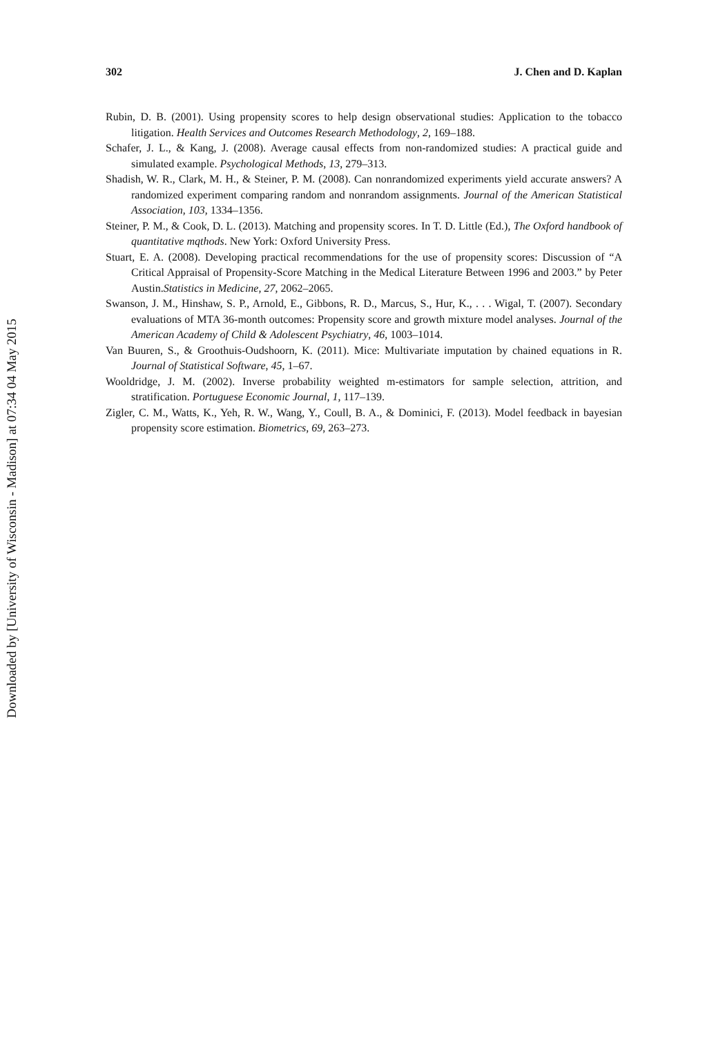Downloaded by [University of Wisconsin - Madison] at 07:34 04 May 2015
302 J. Chen and D. Kaplan
Rubin, D. B. (2001). Using propensity scores to help design observational studies: Application to the tobacco litigation. Health Services and Outcomes Research Methodology, 2, 169–188.
Schafer, J. L., & Kang, J. (2008). Average causal effects from non-randomized studies: A practical guide and simulated example. Psychological Methods, 13, 279–313.
Shadish, W. R., Clark, M. H., & Steiner, P. M. (2008). Can nonrandomized experiments yield accurate answers? A randomized experiment comparing random and nonrandom assignments. Journal of the American Statistical Association, 103, 1334–1356.
Steiner, P. M., & Cook, D. L. (2013). Matching and propensity scores. In T. D. Little (Ed.), The Oxford handbook of quantitative mqthods. New York: Oxford University Press.
Stuart, E. A. (2008). Developing practical recommendations for the use of propensity scores: Discussion of “A Critical Appraisal of Propensity-Score Matching in the Medical Literature Between 1996 and 2003.” by Peter Austin.Statistics in Medicine, 27, 2062–2065.
Swanson, J. M., Hinshaw, S. P., Arnold, E., Gibbons, R. D., Marcus, S., Hur, K., . . . Wigal, T. (2007). Secondary evaluations of MTA 36-month outcomes: Propensity score and growth mixture model analyses. Journal of the American Academy of Child & Adolescent Psychiatry, 46, 1003–1014.
Van Buuren, S., & Groothuis-Oudshoorn, K. (2011). Mice: Multivariate imputation by chained equations in R. Journal of Statistical Software, 45, 1–67.
Wooldridge, J. M. (2002). Inverse probability weighted m-estimators for sample selection, attrition, and stratification. Portuguese Economic Journal, 1, 117–139.
Zigler, C. M., Watts, K., Yeh, R. W., Wang, Y., Coull, B. A., & Dominici, F. (2013). Model feedback in bayesian propensity score estimation. Biometrics, 69, 263–273.